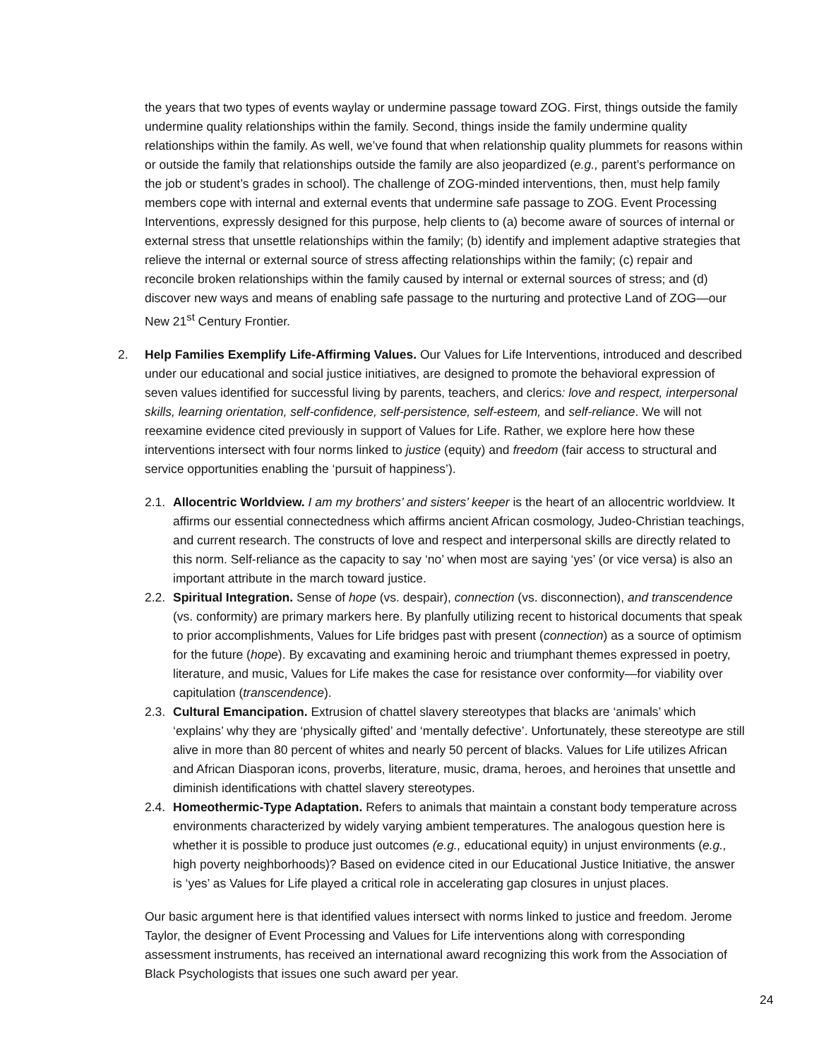the years that two types of events waylay or undermine passage toward ZOG. First, things outside the family undermine quality relationships within the family. Second, things inside the family undermine quality relationships within the family. As well, we’ve found that when relationship quality plummets for reasons within or outside the family that relationships outside the family are also jeopardized (e.g., parent’s performance on the job or student’s grades in school). The challenge of ZOG-minded interventions, then, must help family members cope with internal and external events that undermine safe passage to ZOG. Event Processing Interventions, expressly designed for this purpose, help clients to (a) become aware of sources of internal or external stress that unsettle relationships within the family; (b) identify and implement adaptive strategies that relieve the internal or external source of stress affecting relationships within the family; (c) repair and reconcile broken relationships within the family caused by internal or external sources of stress; and (d) discover new ways and means of enabling safe passage to the nurturing and protective Land of ZOG—our New 21<sup>st</sup> Century Frontier.
2. Help Families Exemplify Life-Affirming Values. Our Values for Life Interventions, introduced and described under our educational and social justice initiatives, are designed to promote the behavioral expression of seven values identified for successful living by parents, teachers, and clerics: love and respect, interpersonal skills, learning orientation, self-confidence, self-persistence, self-esteem, and self-reliance. We will not reexamine evidence cited previously in support of Values for Life. Rather, we explore here how these interventions intersect with four norms linked to justice (equity) and freedom (fair access to structural and service opportunities enabling the ‘pursuit of happiness’).
2.1.
Allocentric Worldview. I am my brothers’ and sisters’ keeper is the heart of an allocentric worldview. It affirms our essential connectedness which affirms ancient African cosmology, Judeo-Christian teachings, and current research. The constructs of love and respect and interpersonal skills are directly related to this norm. Self-reliance as the capacity to say ‘no’ when most are saying ‘yes’ (or vice versa) is also an important attribute in the march toward justice.
2.2.
Spiritual Integration. Sense of hope (vs. despair), connection (vs. disconnection), and transcendence (vs. conformity) are primary markers here. By planfully utilizing recent to historical documents that speak to prior accomplishments, Values for Life bridges past with present (connection) as a source of optimism for the future (hope). By excavating and examining heroic and triumphant themes expressed in poetry, literature, and music, Values for Life makes the case for resistance over conformity—for viability over capitulation (transcendence).
2.3.
Cultural Emancipation. Extrusion of chattel slavery stereotypes that blacks are ‘animals’ which ‘explains’ why they are ‘physically gifted’ and ‘mentally defective’. Unfortunately, these stereotype are still alive in more than 80 percent of whites and nearly 50 percent of blacks. Values for Life utilizes African and African Diasporan icons, proverbs, literature, music, drama, heroes, and heroines that unsettle and diminish identifications with chattel slavery stereotypes.
2.4.
Homeothermic-Type Adaptation. Refers to animals that maintain a constant body temperature across environments characterized by widely varying ambient temperatures. The analogous question here is whether it is possible to produce just outcomes (e.g., educational equity) in unjust environments (e.g., high poverty neighborhoods)? Based on evidence cited in our Educational Justice Initiative, the answer is ‘yes’ as Values for Life played a critical role in accelerating gap closures in unjust places.
Our basic argument here is that identified values intersect with norms linked to justice and freedom. Jerome Taylor, the designer of Event Processing and Values for Life interventions along with corresponding assessment instruments, has received an international award recognizing this work from the Association of Black Psychologists that issues one such award per year.
24